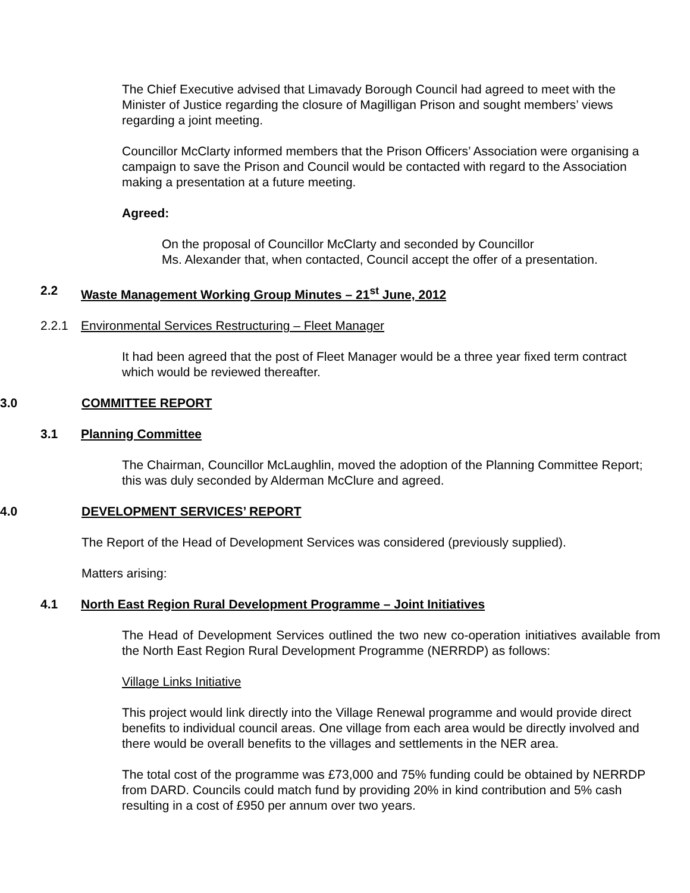The Chief Executive advised that Limavady Borough Council had agreed to meet with the Minister of Justice regarding the closure of Magilligan Prison and sought members’ views regarding a joint meeting.
Councillor McClarty informed members that the Prison Officers’ Association were organising a campaign to save the Prison and Council would be contacted with regard to the Association making a presentation at a future meeting.
Agreed:
On the proposal of Councillor McClarty and seconded by Councillor
Ms. Alexander that, when contacted, Council accept the offer of a presentation.
2.2 Waste Management Working Group Minutes – 21<sup>st</sup> June, 2012
2.2.1 Environmental Services Restructuring – Fleet Manager
It had been agreed that the post of Fleet Manager would be a three year fixed term contract which would be reviewed thereafter.
3.0 COMMITTEE REPORT
3.1 Planning Committee
The Chairman, Councillor McLaughlin, moved the adoption of the Planning Committee Report; this was duly seconded by Alderman McClure and agreed.
4.0 DEVELOPMENT SERVICES’ REPORT
The Report of the Head of Development Services was considered (previously supplied).
Matters arising:
4.1 North East Region Rural Development Programme – Joint Initiatives
The Head of Development Services outlined the two new co-operation initiatives available from the North East Region Rural Development Programme (NERRDP) as follows:
Village Links Initiative
This project would link directly into the Village Renewal programme and would provide direct benefits to individual council areas. One village from each area would be directly involved and there would be overall benefits to the villages and settlements in the NER area.
The total cost of the programme was £73,000 and 75% funding could be obtained by NERRDP from DARD. Councils could match fund by providing 20% in kind contribution and 5% cash resulting in a cost of £950 per annum over two years.